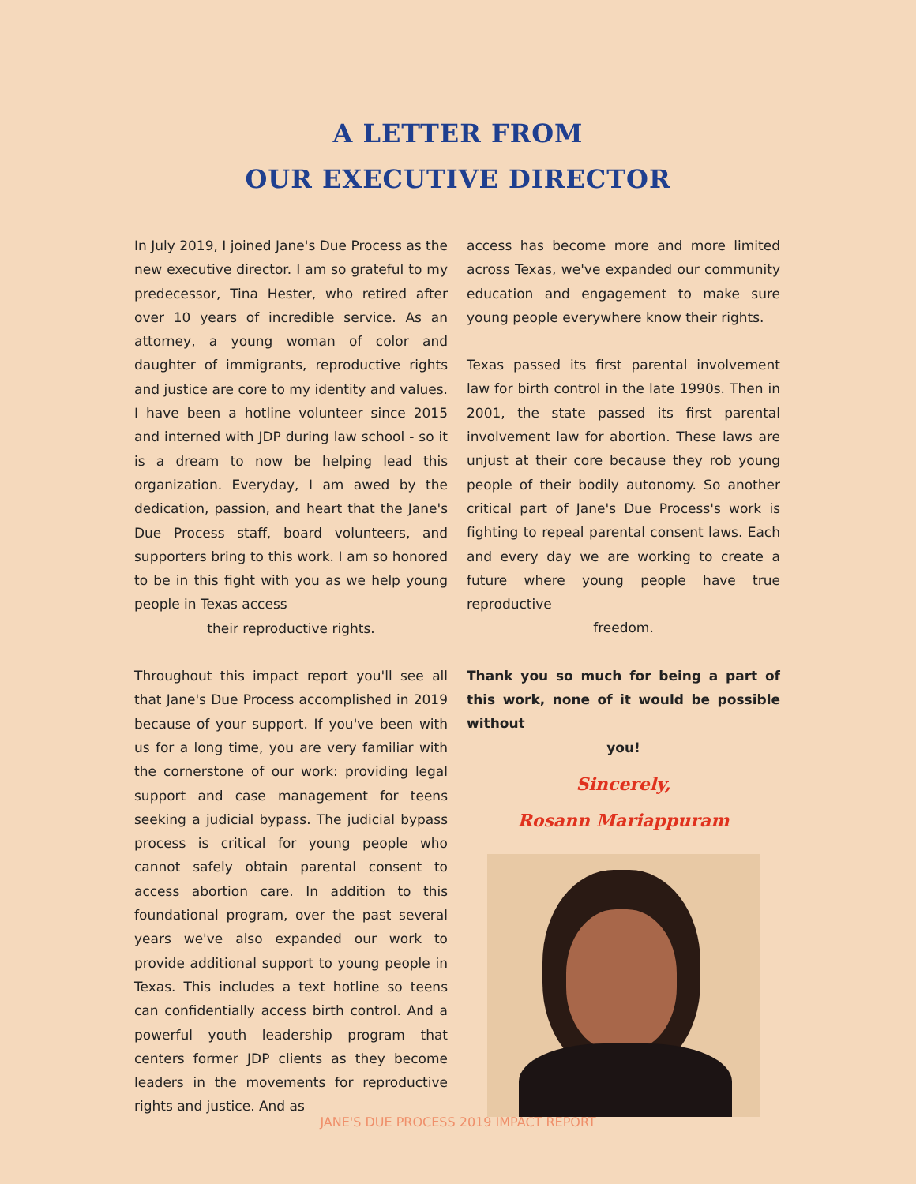A LETTER FROM
OUR EXECUTIVE DIRECTOR
In July 2019, I joined Jane's Due Process as the new executive director. I am so grateful to my predecessor, Tina Hester, who retired after over 10 years of incredible service. As an attorney, a young woman of color and daughter of immigrants, reproductive rights and justice are core to my identity and values. I have been a hotline volunteer since 2015 and interned with JDP during law school - so it is a dream to now be helping lead this organization. Everyday, I am awed by the dedication, passion, and heart that the Jane's Due Process staff, board volunteers, and supporters bring to this work. I am so honored to be in this fight with you as we help young people in Texas access
their reproductive rights.
Throughout this impact report you'll see all that Jane's Due Process accomplished in 2019 because of your support. If you've been with us for a long time, you are very familiar with the cornerstone of our work: providing legal support and case management for teens seeking a judicial bypass. The judicial bypass process is critical for young people who cannot safely obtain parental consent to access abortion care. In addition to this foundational program, over the past several years we've also expanded our work to provide additional support to young people in Texas. This includes a text hotline so teens can confidentially access birth control. And a powerful youth leadership program that centers former JDP clients as they become leaders in the movements for reproductive rights and justice. And as
access has become more and more limited across Texas, we've expanded our community education and engagement to make sure young people everywhere know their rights.
Texas passed its first parental involvement law for birth control in the late 1990s. Then in 2001, the state passed its first parental involvement law for abortion. These laws are unjust at their core because they rob young people of their bodily autonomy. So another critical part of Jane's Due Process's work is fighting to repeal parental consent laws. Each and every day we are working to create a future where young people have true reproductive
freedom.
Thank you so much for being a part of this work, none of it would be possible without
you!
Sincerely,
Rosann Mariappuram
JANE'S DUE PROCESS 2019 IMPACT REPORT